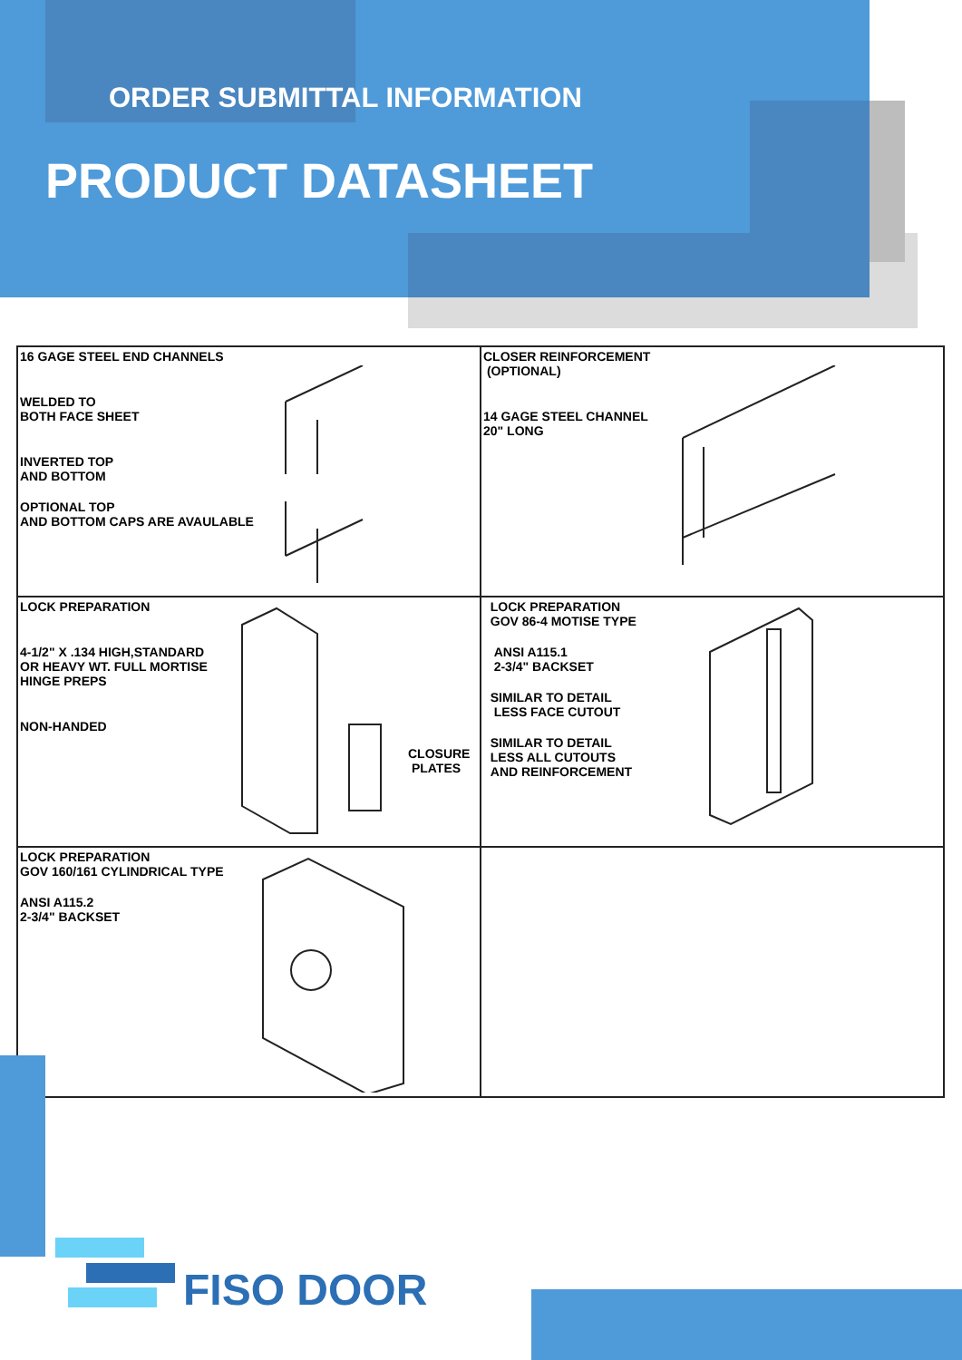ORDER SUBMITTAL INFORMATION
PRODUCT DATASHEET
| 16 GAGE STEEL END CHANNELS WELDED TO BOTH FACE SHEET INVERTED TOP AND BOTTOM OPTIONAL TOP AND BOTTOM CAPS ARE AVAULABLE | CLOSER REINFORCEMENT (OPTIONAL) 14 GAGE STEEL CHANNEL 20" LONG |
| LOCK PREPARATION 4-1/2" X .134 HIGH,STANDARD OR HEAVY WT. FULL MORTISE HINGE PREPS NON-HANDED CLOSURE PLATES | LOCK PREPARATION GOV 86-4 MOTISE TYPE ANSI A115.1 2-3/4" BACKSET SIMILAR TO DETAIL LESS FACE CUTOUT SIMILAR TO DETAIL LESS ALL CUTOUTS AND REINFORCEMENT |
| LOCK PREPARATION GOV 160/161 CYLINDRICAL TYPE ANSI A115.2 2-3/4" BACKSET | |
FISO DOOR